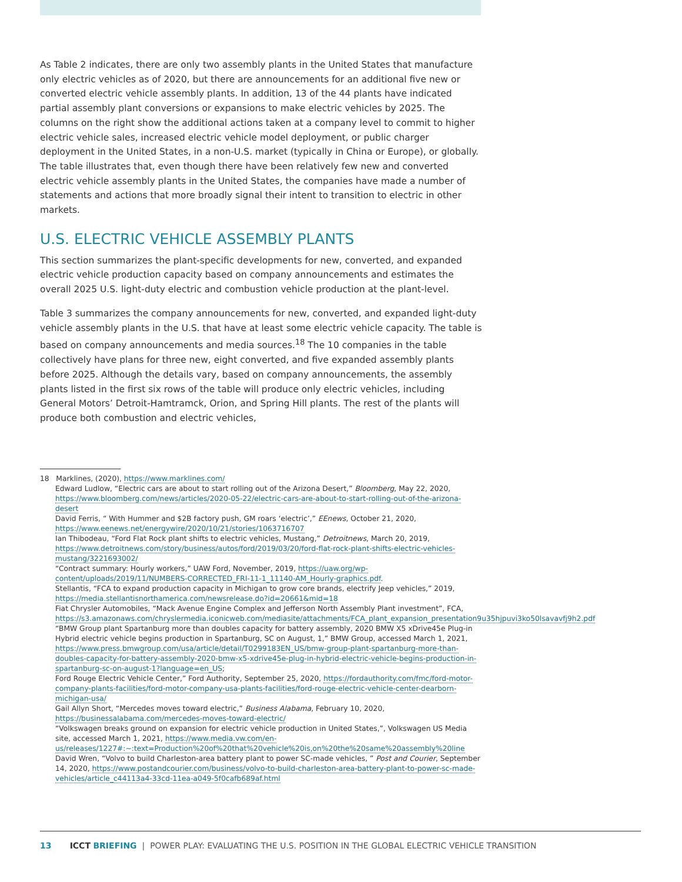As Table 2 indicates, there are only two assembly plants in the United States that manufacture only electric vehicles as of 2020, but there are announcements for an additional five new or converted electric vehicle assembly plants. In addition, 13 of the 44 plants have indicated partial assembly plant conversions or expansions to make electric vehicles by 2025. The columns on the right show the additional actions taken at a company level to commit to higher electric vehicle sales, increased electric vehicle model deployment, or public charger deployment in the United States, in a non-U.S. market (typically in China or Europe), or globally. The table illustrates that, even though there have been relatively few new and converted electric vehicle assembly plants in the United States, the companies have made a number of statements and actions that more broadly signal their intent to transition to electric in other markets.
U.S. ELECTRIC VEHICLE ASSEMBLY PLANTS
This section summarizes the plant-specific developments for new, converted, and expanded electric vehicle production capacity based on company announcements and estimates the overall 2025 U.S. light-duty electric and combustion vehicle production at the plant-level.
Table 3 summarizes the company announcements for new, converted, and expanded light-duty vehicle assembly plants in the U.S. that have at least some electric vehicle capacity. The table is based on company announcements and media sources.<sup>18</sup> The 10 companies in the table collectively have plans for three new, eight converted, and five expanded assembly plants before 2025. Although the details vary, based on company announcements, the assembly plants listed in the first six rows of the table will produce only electric vehicles, including General Motors’ Detroit-Hamtramck, Orion, and Spring Hill plants. The rest of the plants will produce both combustion and electric vehicles,
18 Marklines, (2020), https://www.marklines.com/
Edward Ludlow, “Electric cars are about to start rolling out of the Arizona Desert,” Bloomberg, May 22, 2020, https://www.bloomberg.com/news/articles/2020-05-22/electric-cars-are-about-to-start-rolling-out-of-the-arizona-desert
David Ferris, “ With Hummer and $2B factory push, GM roars ‘electric’,” EEnews, October 21, 2020, https://www.eenews.net/energywire/2020/10/21/stories/1063716707
Ian Thibodeau, “Ford Flat Rock plant shifts to electric vehicles, Mustang,” Detroitnews, March 20, 2019, https://www.detroitnews.com/story/business/autos/ford/2019/03/20/ford-flat-rock-plant-shifts-electric-vehicles-mustang/3221693002/
“Contract summary: Hourly workers,” UAW Ford, November, 2019, https://uaw.org/wp-content/uploads/2019/11/NUMBERS-CORRECTED_FRI-11-1_11140-AM_Hourly-graphics.pdf.
Stellantis, “FCA to expand production capacity in Michigan to grow core brands, electrify Jeep vehicles,” 2019, https://media.stellantisnorthamerica.com/newsrelease.do?id=20661&mid=18
Fiat Chrysler Automobiles, “Mack Avenue Engine Complex and Jefferson North Assembly Plant investment”, FCA, https://s3.amazonaws.com/chryslermedia.iconicweb.com/mediasite/attachments/FCA_plant_expansion_presentation9u35hjpuvi3ko50lsavavfj9h2.pdf
“BMW Group plant Spartanburg more than doubles capacity for battery assembly, 2020 BMW X5 xDrive45e Plug-in Hybrid electric vehicle begins production in Spartanburg, SC on August, 1,” BMW Group, accessed March 1, 2021, https://www.press.bmwgroup.com/usa/article/detail/T0299183EN_US/bmw-group-plant-spartanburg-more-than-doubles-capacity-for-battery-assembly-2020-bmw-x5-xdrive45e-plug-in-hybrid-electric-vehicle-begins-production-in-spartanburg-sc-on-august-1?language=en_US;
Ford Rouge Electric Vehicle Center,” Ford Authority, September 25, 2020, https://fordauthority.com/fmc/ford-motor-company-plants-facilities/ford-motor-company-usa-plants-facilities/ford-rouge-electric-vehicle-center-dearborn-michigan-usa/
Gail Allyn Short, “Mercedes moves toward electric,” Business Alabama, February 10, 2020, https://businessalabama.com/mercedes-moves-toward-electric/
“Volkswagen breaks ground on expansion for electric vehicle production in United States,”, Volkswagen US Media site, accessed March 1, 2021, https://www.media.vw.com/en-us/releases/1227#:~:text=Production%20of%20that%20vehicle%20is,on%20the%20same%20assembly%20line
David Wren, “Volvo to build Charleston-area battery plant to power SC-made vehicles, ” Post and Courier, September 14, 2020, https://www.postandcourier.com/business/volvo-to-build-charleston-area-battery-plant-to-power-sc-made-vehicles/article_c44113a4-33cd-11ea-a049-5f0cafb689af.html
13 ICCT BRIEFING | POWER PLAY: EVALUATING THE U.S. POSITION IN THE GLOBAL ELECTRIC VEHICLE TRANSITION